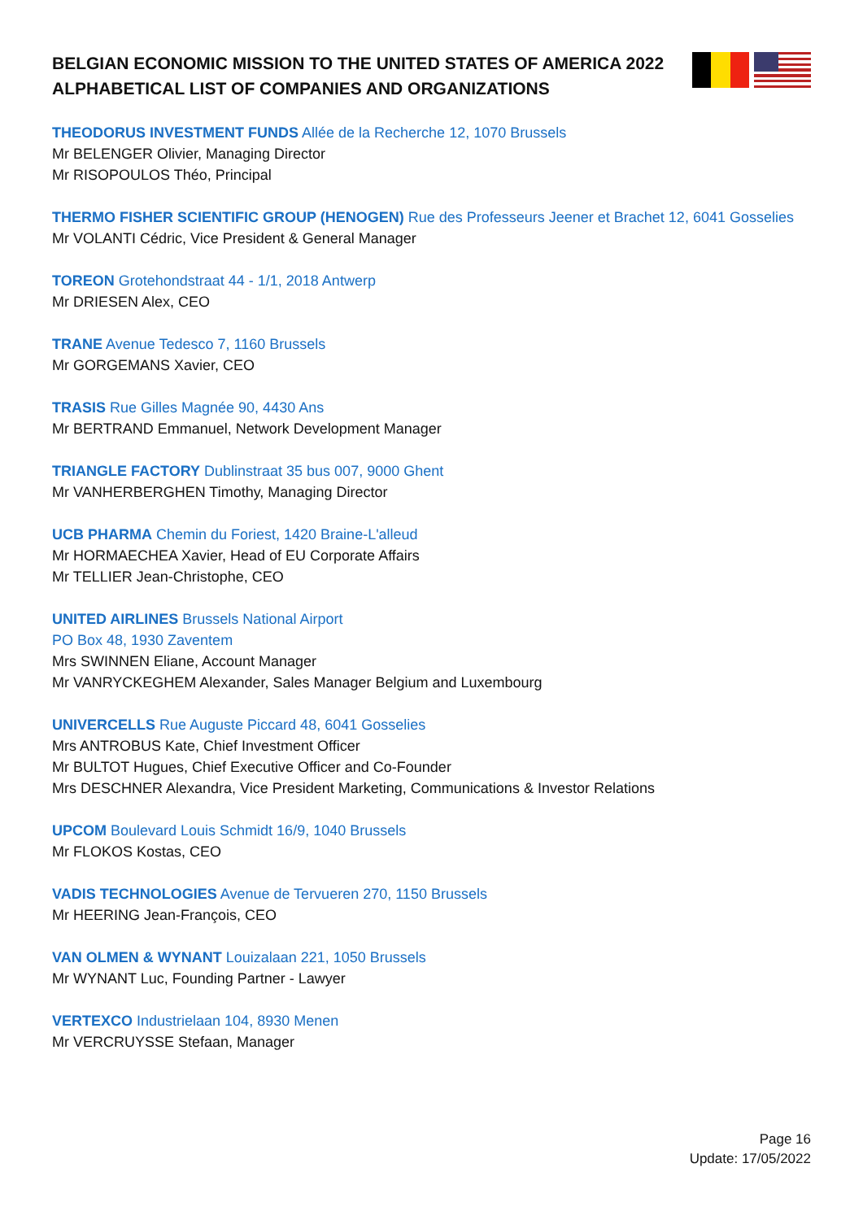BELGIAN ECONOMIC MISSION TO THE UNITED STATES OF AMERICA 2022
ALPHABETICAL LIST OF COMPANIES AND ORGANIZATIONS
THEODORUS INVESTMENT FUNDS Allée de la Recherche 12, 1070 Brussels
Mr BELENGER Olivier, Managing Director
Mr RISOPOULOS Théo, Principal
THERMO FISHER SCIENTIFIC GROUP (HENOGEN) Rue des Professeurs Jeener et Brachet 12, 6041 Gosselies
Mr VOLANTI Cédric, Vice President & General Manager
TOREON Grotehondstraat 44 - 1/1, 2018 Antwerp
Mr DRIESEN Alex, CEO
TRANE Avenue Tedesco 7, 1160 Brussels
Mr GORGEMANS Xavier, CEO
TRASIS Rue Gilles Magnée 90, 4430 Ans
Mr BERTRAND Emmanuel, Network Development Manager
TRIANGLE FACTORY Dublinstraat 35 bus 007, 9000 Ghent
Mr VANHERBERGHEN Timothy, Managing Director
UCB PHARMA Chemin du Foriest, 1420 Braine-L'alleud
Mr HORMAECHEA Xavier, Head of EU Corporate Affairs
Mr TELLIER Jean-Christophe, CEO
UNITED AIRLINES Brussels National Airport
PO Box 48, 1930 Zaventem
Mrs SWINNEN Eliane, Account Manager
Mr VANRYCKEGHEM Alexander, Sales Manager Belgium and Luxembourg
UNIVERCELLS Rue Auguste Piccard 48, 6041 Gosselies
Mrs ANTROBUS Kate, Chief Investment Officer
Mr BULTOT Hugues, Chief Executive Officer and Co-Founder
Mrs DESCHNER Alexandra, Vice President Marketing, Communications & Investor Relations
UPCOM Boulevard Louis Schmidt 16/9, 1040 Brussels
Mr FLOKOS Kostas, CEO
VADIS TECHNOLOGIES Avenue de Tervueren 270, 1150 Brussels
Mr HEERING Jean-François, CEO
VAN OLMEN & WYNANT Louizalaan 221, 1050 Brussels
Mr WYNANT Luc, Founding Partner - Lawyer
VERTEXCO Industrielaan 104, 8930 Menen
Mr VERCRUYSSE Stefaan, Manager
Page 16
Update: 17/05/2022